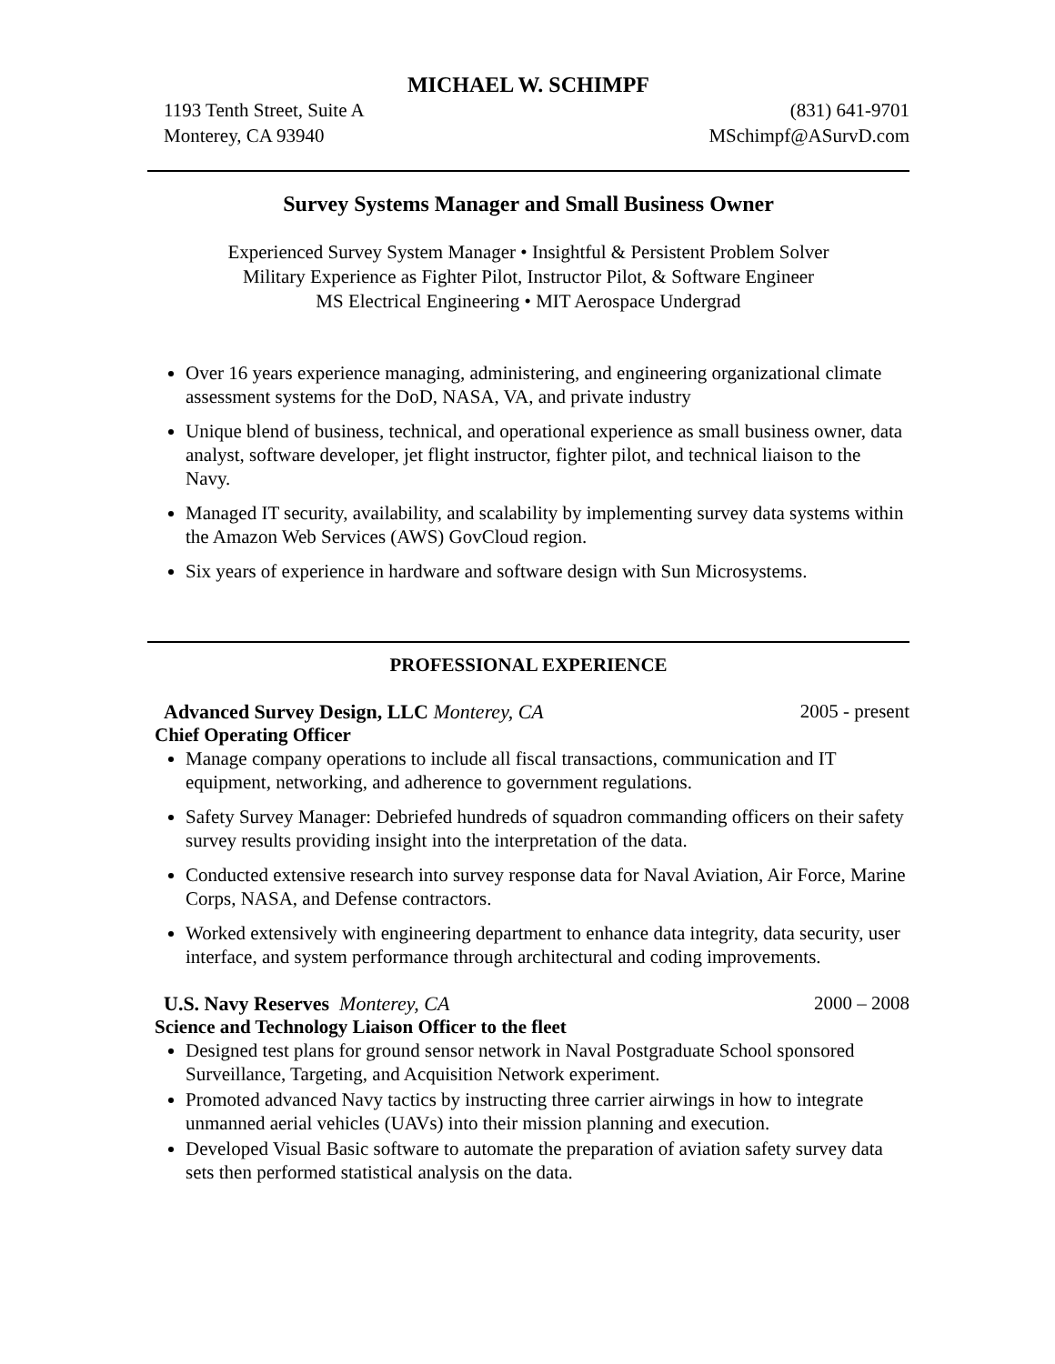MICHAEL W. SCHIMPF
1193 Tenth Street, Suite A (831) 641-9701
Monterey, CA 93940 MSchimpf@ASurvD.com
Survey Systems Manager and Small Business Owner
Experienced Survey System Manager • Insightful & Persistent Problem Solver
Military Experience as Fighter Pilot, Instructor Pilot, & Software Engineer
MS Electrical Engineering • MIT Aerospace Undergrad
Over 16 years experience managing, administering, and engineering organizational climate assessment systems for the DoD, NASA, VA, and private industry
Unique blend of business, technical, and operational experience as small business owner, data analyst, software developer, jet flight instructor, fighter pilot, and technical liaison to the Navy.
Managed IT security, availability, and scalability by implementing survey data systems within the Amazon Web Services (AWS) GovCloud region.
Six years of experience in hardware and software design with Sun Microsystems.
PROFESSIONAL EXPERIENCE
Advanced Survey Design, LLC Monterey, CA 2005 - present
Chief Operating Officer
Manage company operations to include all fiscal transactions, communication and IT equipment, networking, and adherence to government regulations.
Safety Survey Manager: Debriefed hundreds of squadron commanding officers on their safety survey results providing insight into the interpretation of the data.
Conducted extensive research into survey response data for Naval Aviation, Air Force, Marine Corps, NASA, and Defense contractors.
Worked extensively with engineering department to enhance data integrity, data security, user interface, and system performance through architectural and coding improvements.
U.S. Navy Reserves Monterey, CA 2000 – 2008
Science and Technology Liaison Officer to the fleet
Designed test plans for ground sensor network in Naval Postgraduate School sponsored Surveillance, Targeting, and Acquisition Network experiment.
Promoted advanced Navy tactics by instructing three carrier airwings in how to integrate unmanned aerial vehicles (UAVs) into their mission planning and execution.
Developed Visual Basic software to automate the preparation of aviation safety survey data sets then performed statistical analysis on the data.